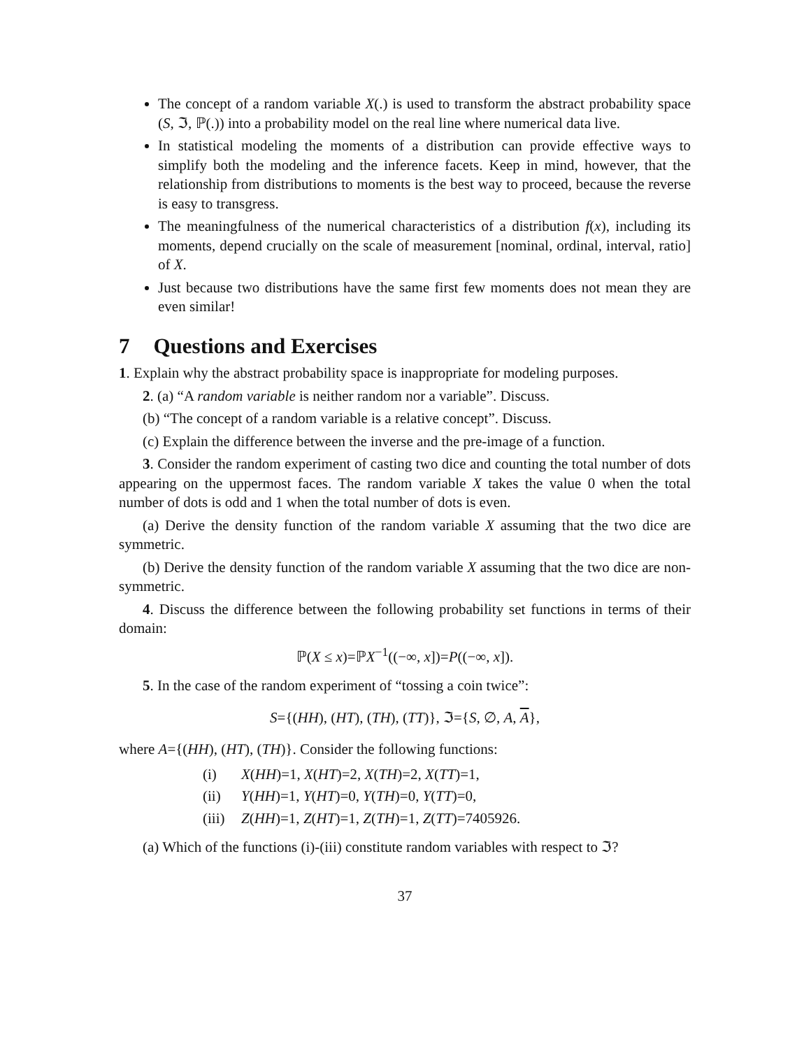The concept of a random variable X(.) is used to transform the abstract probability space (S, ℑ, ℙ(.)) into a probability model on the real line where numerical data live.
In statistical modeling the moments of a distribution can provide effective ways to simplify both the modeling and the inference facets. Keep in mind, however, that the relationship from distributions to moments is the best way to proceed, because the reverse is easy to transgress.
The meaningfulness of the numerical characteristics of a distribution f(x), including its moments, depend crucially on the scale of measurement [nominal, ordinal, interval, ratio] of X.
Just because two distributions have the same first few moments does not mean they are even similar!
7 Questions and Exercises
1. Explain why the abstract probability space is inappropriate for modeling purposes.
2. (a) “A random variable is neither random nor a variable”. Discuss.
(b) “The concept of a random variable is a relative concept”. Discuss.
(c) Explain the difference between the inverse and the pre-image of a function.
3. Consider the random experiment of casting two dice and counting the total number of dots appearing on the uppermost faces. The random variable X takes the value 0 when the total number of dots is odd and 1 when the total number of dots is even.
(a) Derive the density function of the random variable X assuming that the two dice are symmetric.
(b) Derive the density function of the random variable X assuming that the two dice are non-symmetric.
4. Discuss the difference between the following probability set functions in terms of their domain:
ℙ(X ≤ x)=ℙX<sup>−1</sup>((−∞, x])=P((−∞, x]).
5. In the case of the random experiment of “tossing a coin twice”:
S={(HH), (HT), (TH), (TT)}, ℑ={S, ∅, A, A},
where A={(HH), (HT), (TH)}. Consider the following functions:
(i) X(HH)=1, X(HT)=2, X(TH)=2, X(TT)=1,
(ii) Y(HH)=1, Y(HT)=0, Y(TH)=0, Y(TT)=0,
(iii) Z(HH)=1, Z(HT)=1, Z(TH)=1, Z(TT)=7405926.
(a) Which of the functions (i)-(iii) constitute random variables with respect to ℑ?
37